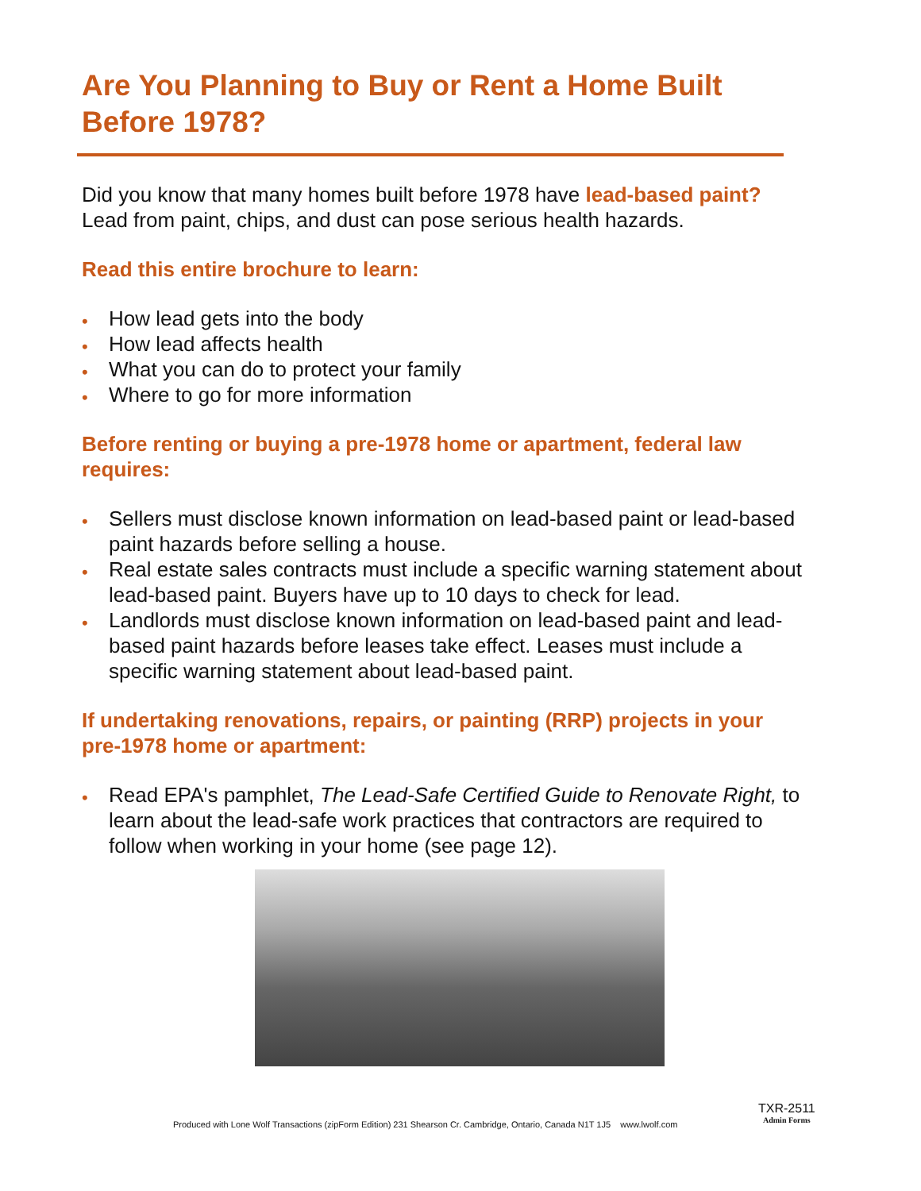Are You Planning to Buy or Rent a Home Built Before 1978?
Did you know that many homes built before 1978 have lead-based paint? Lead from paint, chips, and dust can pose serious health hazards.
Read this entire brochure to learn:
• How lead gets into the body
• How lead affects health
• What you can do to protect your family
• Where to go for more information
Before renting or buying a pre-1978 home or apartment, federal law requires:
• Sellers must disclose known information on lead-based paint or lead-based paint hazards before selling a house.
• Real estate sales contracts must include a specific warning statement about lead-based paint. Buyers have up to 10 days to check for lead.
• Landlords must disclose known information on lead-based paint and lead-based paint hazards before leases take effect. Leases must include a specific warning statement about lead-based paint.
If undertaking renovations, repairs, or painting (RRP) projects in your pre-1978 home or apartment:
• Read EPA's pamphlet, The Lead-Safe Certified Guide to Renovate Right, to learn about the lead-safe work practices that contractors are required to follow when working in your home (see page 12).
Produced with Lone Wolf Transactions (zipForm Edition) 231 Shearson Cr. Cambridge, Ontario, Canada N1T 1J5 www.lwolf.com
TXR-2511
Admin Forms